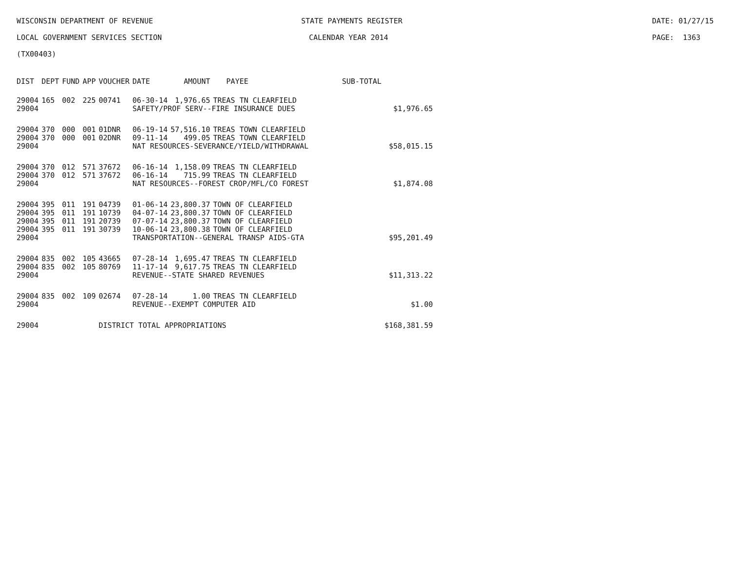WISCONSIN DEPARTMENT OF REVENUE STATE PAYMENTS REGISTER DATE: 01/27/15
LOCAL GOVERNMENT SERVICES SECTION CALENDAR YEAR 2014 PAGE: 1363
(TX00403)
| DIST | DEPT | FUND | APP | VOUCHER | DATE | AMOUNT | PAYEE | SUB-TOTAL | |
| --- | --- | --- | --- | --- | --- | --- | --- | --- | --- |
| 29004 | 165 | 002 | 225 | 00741 | 06-30-14 | 1,976.65 | TREAS TN CLEARFIELD | | |
| 29004 | | | | | SAFETY/PROF SERV--FIRE INSURANCE DUES | | | | $1,976.65 |
| 29004 | 370 | 000 | 001 | 01DNR | 06-19-14 | 57,516.10 | TREAS TOWN CLEARFIELD | | |
| 29004 | 370 | 000 | 001 | 02DNR | 09-11-14 | 499.05 | TREAS TOWN CLEARFIELD | | |
| 29004 | | | | | NAT RESOURCES-SEVERANCE/YIELD/WITHDRAWAL | | | | $58,015.15 |
| 29004 | 370 | 012 | 571 | 37672 | 06-16-14 | 1,158.09 | TREAS TN CLEARFIELD | | |
| 29004 | 370 | 012 | 571 | 37672 | 06-16-14 | 715.99 | TREAS TN CLEARFIELD | | |
| 29004 | | | | | NAT RESOURCES--FOREST CROP/MFL/CO FOREST | | | | $1,874.08 |
| 29004 | 395 | 011 | 191 | 04739 | 01-06-14 | 23,800.37 | TOWN OF CLEARFIELD | | |
| 29004 | 395 | 011 | 191 | 10739 | 04-07-14 | 23,800.37 | TOWN OF CLEARFIELD | | |
| 29004 | 395 | 011 | 191 | 20739 | 07-07-14 | 23,800.37 | TOWN OF CLEARFIELD | | |
| 29004 | 395 | 011 | 191 | 30739 | 10-06-14 | 23,800.38 | TOWN OF CLEARFIELD | | |
| 29004 | | | | | TRANSPORTATION--GENERAL TRANSP AIDS-GTA | | | | $95,201.49 |
| 29004 | 835 | 002 | 105 | 43665 | 07-28-14 | 1,695.47 | TREAS TN CLEARFIELD | | |
| 29004 | 835 | 002 | 105 | 80769 | 11-17-14 | 9,617.75 | TREAS TN CLEARFIELD | | |
| 29004 | | | | | REVENUE--STATE SHARED REVENUES | | | | $11,313.22 |
| 29004 | 835 | 002 | 109 | 02674 | 07-28-14 | 1.00 | TREAS TN CLEARFIELD | | |
| 29004 | | | | | REVENUE--EXEMPT COMPUTER AID | | | | $1.00 |
| 29004 | | | | DISTRICT TOTAL APPROPRIATIONS | | | | | $168,381.59 |